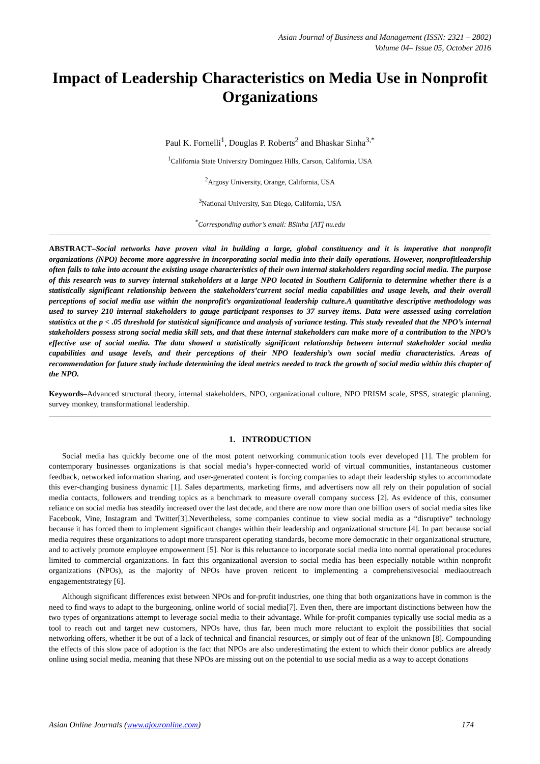Asian Journal of Business and Management (ISSN: 2321 – 2802)
Volume 04– Issue 05, October 2016
Impact of Leadership Characteristics on Media Use in Nonprofit Organizations
Paul K. Fornelli<sup>1</sup>, Douglas P. Roberts<sup>2</sup> and Bhaskar Sinha<sup>3,*</sup>
<sup>1</sup> California State University Dominguez Hills, Carson, California, USA
<sup>2</sup> Argosy University, Orange, California, USA
<sup>3</sup> National University, San Diego, California, USA
<sup>*</sup> Corresponding author’s email: BSinha [AT] nu.edu
ABSTRACT–Social networks have proven vital in building a large, global constituency and it is imperative that nonprofit organizations (NPO) become more aggressive in incorporating social media into their daily operations. However, nonprofitleadership often fails to take into account the existing usage characteristics of their own internal stakeholders regarding social media. The purpose of this research was to survey internal stakeholders at a large NPO located in Southern California to determine whether there is a statistically significant relationship between the stakeholders’current social media capabilities and usage levels, and their overall perceptions of social media use within the nonprofit’s organizational leadership culture.A quantitative descriptive methodology was used to survey 210 internal stakeholders to gauge participant responses to 37 survey items. Data were assessed using correlation statistics at the p < .05 threshold for statistical significance and analysis of variance testing. This study revealed that the NPO’s internal stakeholders possess strong social media skill sets, and that these internal stakeholders can make more of a contribution to the NPO’s effective use of social media. The data showed a statistically significant relationship between internal stakeholder social media capabilities and usage levels, and their perceptions of their NPO leadership’s own social media characteristics. Areas of recommendation for future study include determining the ideal metrics needed to track the growth of social media within this chapter of the NPO.
Keywords–Advanced structural theory, internal stakeholders, NPO, organizational culture, NPO PRISM scale, SPSS, strategic planning, survey monkey, transformational leadership.
1. INTRODUCTION
Social media has quickly become one of the most potent networking communication tools ever developed [1]. The problem for contemporary businesses organizations is that social media’s hyper-connected world of virtual communities, instantaneous customer feedback, networked information sharing, and user-generated content is forcing companies to adapt their leadership styles to accommodate this ever-changing business dynamic [1]. Sales departments, marketing firms, and advertisers now all rely on their population of social media contacts, followers and trending topics as a benchmark to measure overall company success [2]. As evidence of this, consumer reliance on social media has steadily increased over the last decade, and there are now more than one billion users of social media sites like Facebook, Vine, Instagram and Twitter[3].Nevertheless, some companies continue to view social media as a “disruptive” technology because it has forced them to implement significant changes within their leadership and organizational structure [4]. In part because social media requires these organizations to adopt more transparent operating standards, become more democratic in their organizational structure, and to actively promote employee empowerment [5]. Nor is this reluctance to incorporate social media into normal operational procedures limited to commercial organizations. In fact this organizational aversion to social media has been especially notable within nonprofit organizations (NPOs), as the majority of NPOs have proven reticent to implementing a comprehensivesocial mediaoutreach engagementstrategy [6].
Although significant differences exist between NPOs and for-profit industries, one thing that both organizations have in common is the need to find ways to adapt to the burgeoning, online world of social media[7]. Even then, there are important distinctions between how the two types of organizations attempt to leverage social media to their advantage. While for-profit companies typically use social media as a tool to reach out and target new customers, NPOs have, thus far, been much more reluctant to exploit the possibilities that social networking offers, whether it be out of a lack of technical and financial resources, or simply out of fear of the unknown [8]. Compounding the effects of this slow pace of adoption is the fact that NPOs are also underestimating the extent to which their donor publics are already online using social media, meaning that these NPOs are missing out on the potential to use social media as a way to accept donations
Asian Online Journals (www.ajouronline.com) 174